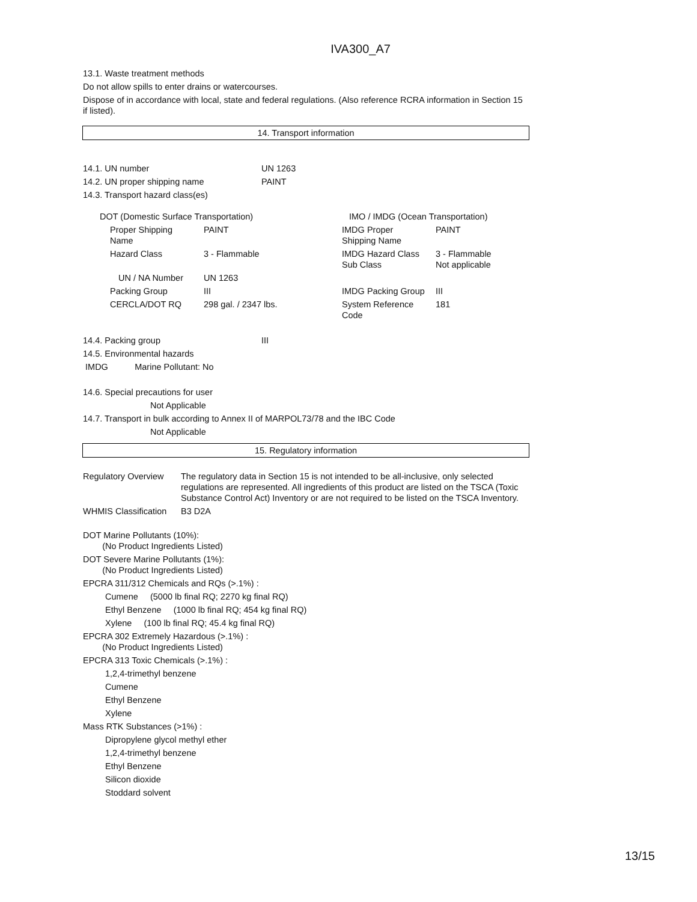IVA300_A7
13.1. Waste treatment methods
Do not allow spills to enter drains or watercourses.
Dispose of in accordance with local, state and federal regulations. (Also reference RCRA information in Section 15 if listed).
14. Transport information
| 14.1. UN number | UN 1263 |
| 14.2. UN proper shipping name | PAINT |
| 14.3. Transport hazard class(es) | |
| DOT (Domestic Surface Transportation) | | IMO / IMDG (Ocean Transportation) | |
| Proper Shipping Name | PAINT | IMDG Proper Shipping Name | PAINT |
| Hazard Class | 3 - Flammable | IMDG Hazard Class Sub Class | 3 - Flammable Not applicable |
| UN / NA Number | UN 1263 | | |
| Packing Group | III | IMDG Packing Group | III |
| CERCLA/DOT RQ | 298 gal. / 2347 lbs. | System Reference Code | 181 |
| 14.4. Packing group | III |
| 14.5. Environmental hazards | |
| IMDG Marine Pollutant: No | |
14.6. Special precautions for user
Not Applicable
14.7. Transport in bulk according to Annex II of MARPOL73/78 and the IBC Code
Not Applicable
15. Regulatory information
| Regulatory Overview | The regulatory data in Section 15 is not intended to be all-inclusive, only selected regulations are represented. All ingredients of this product are listed on the TSCA (Toxic Substance Control Act) Inventory or are not required to be listed on the TSCA Inventory. |
| WHMIS Classification | B3 D2A |
DOT Marine Pollutants (10%):
(No Product Ingredients Listed)
DOT Severe Marine Pollutants (1%):
(No Product Ingredients Listed)
EPCRA 311/312 Chemicals and RQs (>.1%) :
Cumene (5000 lb final RQ; 2270 kg final RQ)
Ethyl Benzene (1000 lb final RQ; 454 kg final RQ)
Xylene (100 lb final RQ; 45.4 kg final RQ)
EPCRA 302 Extremely Hazardous (>.1%) :
(No Product Ingredients Listed)
EPCRA 313 Toxic Chemicals (>.1%) :
1,2,4-trimethyl benzene
Cumene
Ethyl Benzene
Xylene
Mass RTK Substances (>1%) :
Dipropylene glycol methyl ether
1,2,4-trimethyl benzene
Ethyl Benzene
Silicon dioxide
Stoddard solvent
13/15